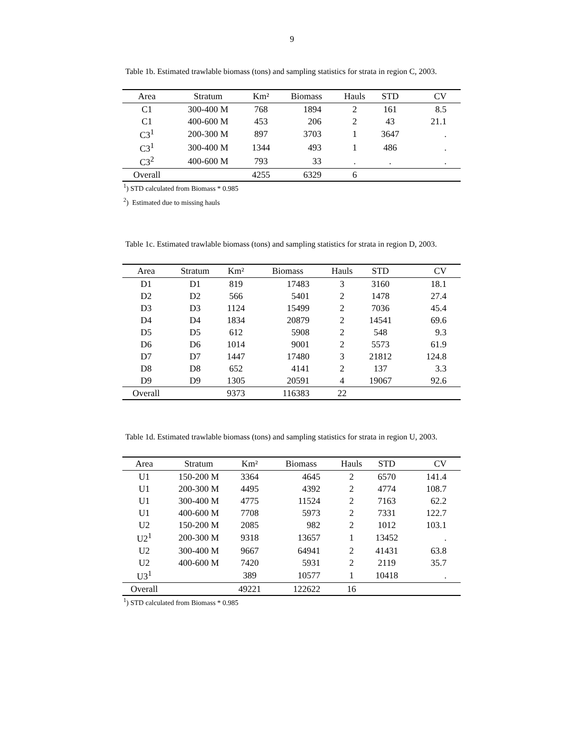9
Table 1b. Estimated trawlable biomass (tons) and sampling statistics for strata in region C, 2003.
| Area | Stratum | Km² | Biomass | Hauls | STD | CV |
| --- | --- | --- | --- | --- | --- | --- |
| C1 | 300-400 M | 768 | 1894 | 2 | 161 | 8.5 |
| C1 | 400-600 M | 453 | 206 | 2 | 43 | 21.1 |
| C3<sup>1</sup> | 200-300 M | 897 | 3703 | 1 | 3647 | . |
| C3<sup>1</sup> | 300-400 M | 1344 | 493 | 1 | 486 | . |
| C3<sup>2</sup> | 400-600 M | 793 | 33 | . | . | . |
| Overall | | 4255 | 6329 | 6 | | |
<sup>1</sup>) STD calculated from Biomass * 0.985
<sup>2</sup>) Estimated due to missing hauls
Table 1c. Estimated trawlable biomass (tons) and sampling statistics for strata in region D, 2003.
| Area | Stratum | Km² | Biomass | Hauls | STD | CV |
| --- | --- | --- | --- | --- | --- | --- |
| D1 | D1 | 819 | 17483 | 3 | 3160 | 18.1 |
| D2 | D2 | 566 | 5401 | 2 | 1478 | 27.4 |
| D3 | D3 | 1124 | 15499 | 2 | 7036 | 45.4 |
| D4 | D4 | 1834 | 20879 | 2 | 14541 | 69.6 |
| D5 | D5 | 612 | 5908 | 2 | 548 | 9.3 |
| D6 | D6 | 1014 | 9001 | 2 | 5573 | 61.9 |
| D7 | D7 | 1447 | 17480 | 3 | 21812 | 124.8 |
| D8 | D8 | 652 | 4141 | 2 | 137 | 3.3 |
| D9 | D9 | 1305 | 20591 | 4 | 19067 | 92.6 |
| Overall | | 9373 | 116383 | 22 | | |
Table 1d. Estimated trawlable biomass (tons) and sampling statistics for strata in region U, 2003.
| Area | Stratum | Km² | Biomass | Hauls | STD | CV |
| --- | --- | --- | --- | --- | --- | --- |
| U1 | 150-200 M | 3364 | 4645 | 2 | 6570 | 141.4 |
| U1 | 200-300 M | 4495 | 4392 | 2 | 4774 | 108.7 |
| U1 | 300-400 M | 4775 | 11524 | 2 | 7163 | 62.2 |
| U1 | 400-600 M | 7708 | 5973 | 2 | 7331 | 122.7 |
| U2 | 150-200 M | 2085 | 982 | 2 | 1012 | 103.1 |
| U2<sup>1</sup> | 200-300 M | 9318 | 13657 | 1 | 13452 | . |
| U2 | 300-400 M | 9667 | 64941 | 2 | 41431 | 63.8 |
| U2 | 400-600 M | 7420 | 5931 | 2 | 2119 | 35.7 |
| U3<sup>1</sup> | | 389 | 10577 | 1 | 10418 | . |
| Overall | | 49221 | 122622 | 16 | | |
<sup>1</sup>) STD calculated from Biomass * 0.985